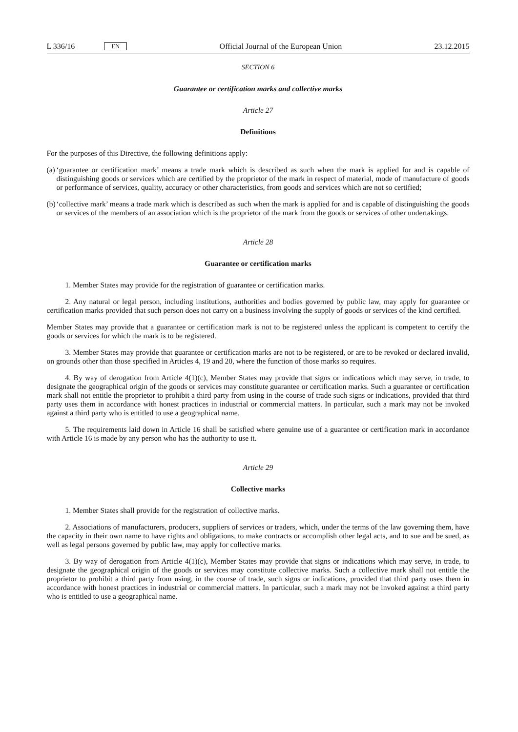L 336/16 EN
Official Journal of the European Union 23.12.2015
SECTION 6
Guarantee or certification marks and collective marks
Article 27
Definitions
For the purposes of this Directive, the following definitions apply:
(a)
‘guarantee or certification mark’ means a trade mark which is described as such when the mark is applied for and is capable of distinguishing goods or services which are certified by the proprietor of the mark in respect of material, mode of manufacture of goods or performance of services, quality, accuracy or other characteristics, from goods and services which are not so certified;
(b)
‘collective mark’ means a trade mark which is described as such when the mark is applied for and is capable of distinguishing the goods or services of the members of an association which is the proprietor of the mark from the goods or services of other undertakings.
Article 28
Guarantee or certification marks
1. Member States may provide for the registration of guarantee or certification marks.
2. Any natural or legal person, including institutions, authorities and bodies governed by public law, may apply for guarantee or certification marks provided that such person does not carry on a business involving the supply of goods or services of the kind certified.
Member States may provide that a guarantee or certification mark is not to be registered unless the applicant is competent to certify the goods or services for which the mark is to be registered.
3. Member States may provide that guarantee or certification marks are not to be registered, or are to be revoked or declared invalid, on grounds other than those specified in Articles 4, 19 and 20, where the function of those marks so requires.
4. By way of derogation from Article 4(1)(c), Member States may provide that signs or indications which may serve, in trade, to designate the geographical origin of the goods or services may constitute guarantee or certification marks. Such a guarantee or certification mark shall not entitle the proprietor to prohibit a third party from using in the course of trade such signs or indications, provided that third party uses them in accordance with honest practices in industrial or commercial matters. In particular, such a mark may not be invoked against a third party who is entitled to use a geographical name.
5. The requirements laid down in Article 16 shall be satisfied where genuine use of a guarantee or certification mark in accordance with Article 16 is made by any person who has the authority to use it.
Article 29
Collective marks
1. Member States shall provide for the registration of collective marks.
2. Associations of manufacturers, producers, suppliers of services or traders, which, under the terms of the law governing them, have the capacity in their own name to have rights and obligations, to make contracts or accomplish other legal acts, and to sue and be sued, as well as legal persons governed by public law, may apply for collective marks.
3. By way of derogation from Article 4(1)(c), Member States may provide that signs or indications which may serve, in trade, to designate the geographical origin of the goods or services may constitute collective marks. Such a collective mark shall not entitle the proprietor to prohibit a third party from using, in the course of trade, such signs or indications, provided that third party uses them in accordance with honest practices in industrial or commercial matters. In particular, such a mark may not be invoked against a third party who is entitled to use a geographical name.